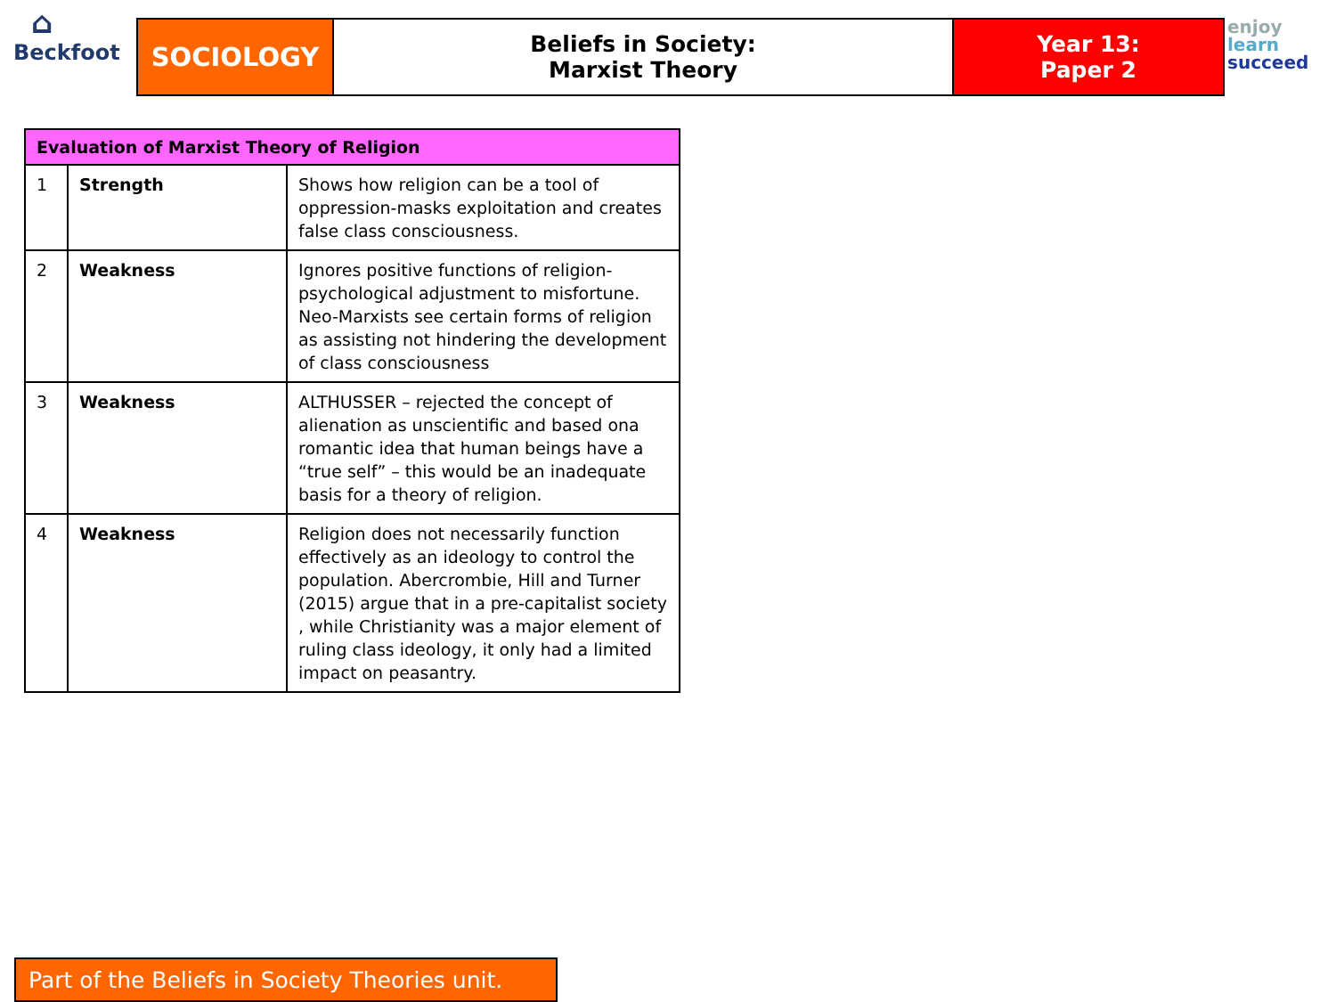⌂
Beckfoot
SOCIOLOGY
Beliefs in Society:
Marxist Theory
Year 13:
Paper 2
enjoy
learn
succeed
| Evaluation of Marxist Theory of Religion | | |
| --- | --- | --- |
| 1 | Strength | Shows how religion can be a tool of oppression-masks exploitation and creates false class consciousness. |
| 2 | Weakness | Ignores positive functions of religion- psychological adjustment to misfortune. Neo-Marxists see certain forms of religion as assisting not hindering the development of class consciousness |
| 3 | Weakness | ALTHUSSER – rejected the concept of alienation as unscientific and based ona romantic idea that human beings have a “true self” – this would be an inadequate basis for a theory of religion. |
| 4 | Weakness | Religion does not necessarily function effectively as an ideology to control the population. Abercrombie, Hill and Turner (2015) argue that in a pre-capitalist society , while Christianity was a major element of ruling class ideology, it only had a limited impact on peasantry. |
Part of the Beliefs in Society Theories unit.